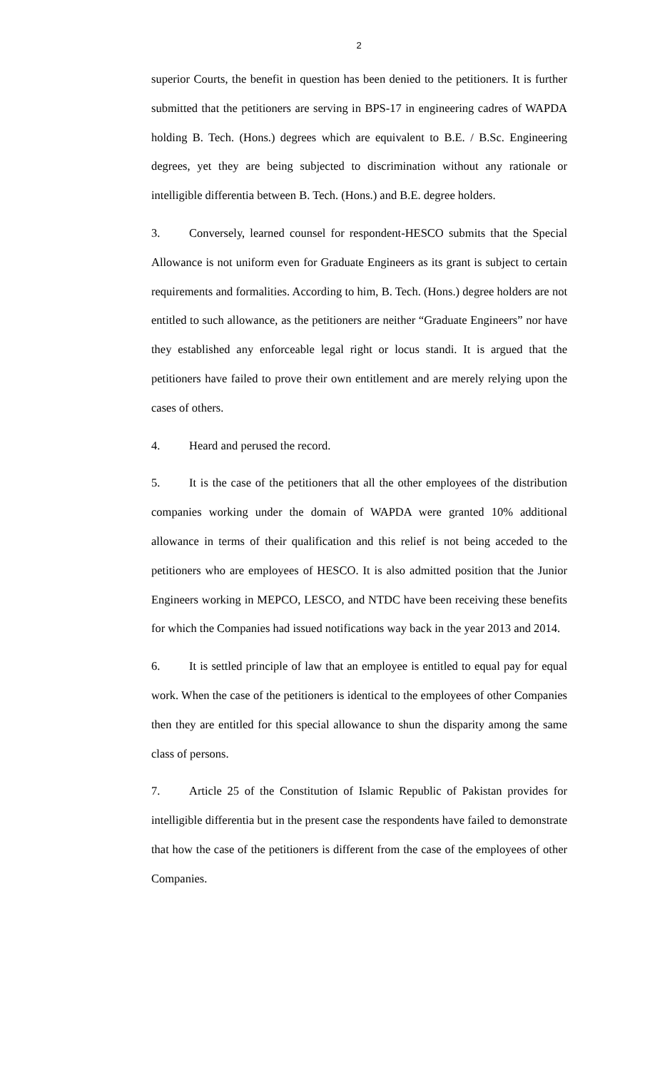2
superior Courts, the benefit in question has been denied to the petitioners. It is further submitted that the petitioners are serving in BPS-17 in engineering cadres of WAPDA holding B. Tech. (Hons.) degrees which are equivalent to B.E. / B.Sc. Engineering degrees, yet they are being subjected to discrimination without any rationale or intelligible differentia between B. Tech. (Hons.) and B.E. degree holders.
3. Conversely, learned counsel for respondent-HESCO submits that the Special Allowance is not uniform even for Graduate Engineers as its grant is subject to certain requirements and formalities. According to him, B. Tech. (Hons.) degree holders are not entitled to such allowance, as the petitioners are neither “Graduate Engineers” nor have they established any enforceable legal right or locus standi. It is argued that the petitioners have failed to prove their own entitlement and are merely relying upon the cases of others.
4. Heard and perused the record.
5. It is the case of the petitioners that all the other employees of the distribution companies working under the domain of WAPDA were granted 10% additional allowance in terms of their qualification and this relief is not being acceded to the petitioners who are employees of HESCO. It is also admitted position that the Junior Engineers working in MEPCO, LESCO, and NTDC have been receiving these benefits for which the Companies had issued notifications way back in the year 2013 and 2014.
6. It is settled principle of law that an employee is entitled to equal pay for equal work. When the case of the petitioners is identical to the employees of other Companies then they are entitled for this special allowance to shun the disparity among the same class of persons.
7. Article 25 of the Constitution of Islamic Republic of Pakistan provides for intelligible differentia but in the present case the respondents have failed to demonstrate that how the case of the petitioners is different from the case of the employees of other Companies.